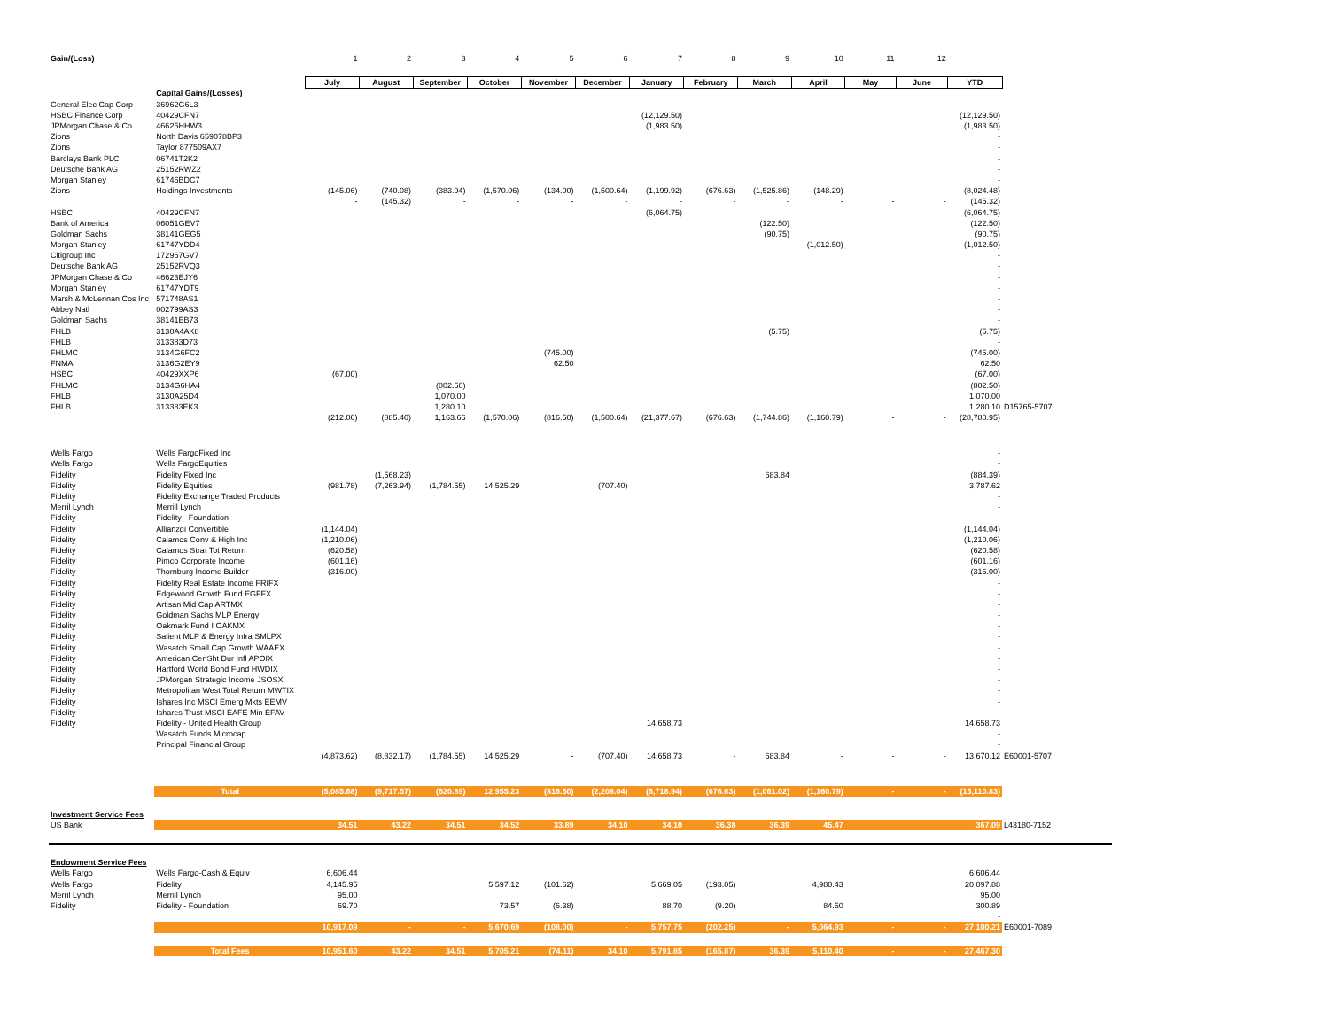| Gain/(Loss) | | 1 | 2 | 3 | 4 | 5 | 6 | 7 | 8 | 9 | 10 | 11 | 12 | | | |
| | | July | August | September | October | November | December | January | February | March | April | May | June | YTD | | |
| | Capital Gains/(Losses) | | | | | | | | | | | | | | | |
| General Elec Cap Corp | 36962G6L3 | | | | | | | | | | | | | - | | |
| HSBC Finance Corp | 40429CFN7 | | | | | | | (12,129.50) | | | | | | (12,129.50) | | |
| JPMorgan Chase & Co | 46625HHW3 | | | | | | | (1,983.50) | | | | | | (1,983.50) | | |
| Zions | North Davis 659078BP3 | | | | | | | | | | | | | - | | |
| Zions | Taylor 877509AX7 | | | | | | | | | | | | | - | | |
| Barclays Bank PLC | 06741T2K2 | | | | | | | | | | | | | - | | |
| Deutsche Bank AG | 25152RWZ2 | | | | | | | | | | | | | - | | |
| Morgan Stanley | 61746BDC7 | | | | | | | | | | | | | - | | |
| Zions | Holdings Investments | (145.06) | (740.08) | (383.94) | (1,570.06) | (134.00) | (1,500.64) | (1,199.92) | (676.63) | (1,525.86) | (148.29) | - | - | (8,024.48) | | |
| | | - | (145.32) | - | - | - | - | - | - | - | - | - | - | (145.32) | | |
| HSBC | 40429CFN7 | | | | | | | (6,064.75) | | | | | | (6,064.75) | | |
| Bank of America | 06051GEV7 | | | | | | | | | (122.50) | | | | (122.50) | | |
| Goldman Sachs | 38141GEG5 | | | | | | | | | (90.75) | | | | (90.75) | | |
| Morgan Stanley | 61747YDD4 | | | | | | | | | | (1,012.50) | | | (1,012.50) | | |
| Citigroup Inc | 172967GV7 | | | | | | | | | | | | | - | | |
| Deutsche Bank AG | 25152RVQ3 | | | | | | | | | | | | | - | | |
| JPMorgan Chase & Co | 46623EJY6 | | | | | | | | | | | | | - | | |
| Morgan Stanley | 61747YDT9 | | | | | | | | | | | | | - | | |
| Marsh & McLennan Cos Inc | 571748AS1 | | | | | | | | | | | | | - | | |
| Abbey Natl | 002799AS3 | | | | | | | | | | | | | - | | |
| Goldman Sachs | 38141EB73 | | | | | | | | | | | | | - | | |
| FHLB | 3130A4AK8 | | | | | | | | | (5.75) | | | | (5.75) | | |
| FHLB | 313383D73 | | | | | | | | | | | | | - | | |
| FHLMC | 3134G6FC2 | | | | | (745.00) | | | | | | | | (745.00) | | |
| FNMA | 3136G2EY9 | | | | | 62.50 | | | | | | | | 62.50 | | |
| HSBC | 40429XXP6 | (67.00) | | | | | | | | | | | | (67.00) | | |
| FHLMC | 3134G6HA4 | | | (802.50) | | | | | | | | | | (802.50) | | |
| FHLB | 3130A25D4 | | | 1,070.00 | | | | | | | | | | 1,070.00 | | |
| FHLB | 313383EK3 | | | 1,280.10 | | | | | | | | | | 1,280.10 | D15765-5707 | |
| | | (212.06) | (885.40) | 1,163.66 | (1,570.06) | (816.50) | (1,500.64) | (21,377.67) | (676.63) | (1,744.86) | (1,160.79) | - | - | (28,780.95) | | |
| Wells Fargo | Wells FargoFixed Inc | | | | | | | | | | | | | - | | |
| Wells Fargo | Wells FargoEquities | | | | | | | | | | | | | - | | |
| Fidelity | Fidelity Fixed Inc | | (1,568.23) | | | | | | | 683.84 | | | | (884.39) | | |
| Fidelity | Fidelity Equities | (981.78) | (7,263.94) | (1,784.55) | 14,525.29 | | (707.40) | | | | | | | 3,787.62 | | |
| Fidelity | Fidelity Exchange Traded Products | | | | | | | | | | | | | - | | |
| Merril Lynch | Merrill Lynch | | | | | | | | | | | | | - | | |
| Fidelity | Fidelity - Foundation | | | | | | | | | | | | | - | | |
| Fidelity | Allianzgi Convertible | (1,144.04) | | | | | | | | | | | | (1,144.04) | | |
| Fidelity | Calamos Conv & High Inc | (1,210.06) | | | | | | | | | | | | (1,210.06) | | |
| Fidelity | Calamos Strat Tot Return | (620.58) | | | | | | | | | | | | (620.58) | | |
| Fidelity | Pimco Corporate Income | (601.16) | | | | | | | | | | | | (601.16) | | |
| Fidelity | Thornburg Income Builder | (316.00) | | | | | | | | | | | | (316.00) | | |
| Fidelity | Fidelity Real Estate Income FRIFX | | | | | | | | | | | | | - | | |
| Fidelity | Edgewood Growth Fund EGFFX | | | | | | | | | | | | | - | | |
| Fidelity | Artisan Mid Cap ARTMX | | | | | | | | | | | | | - | | |
| Fidelity | Goldman Sachs MLP Energy | | | | | | | | | | | | | - | | |
| Fidelity | Oakmark Fund I OAKMX | | | | | | | | | | | | | - | | |
| Fidelity | Salient MLP & Energy Infra SMLPX | | | | | | | | | | | | | - | | |
| Fidelity | Wasatch Small Cap Growth WAAEX | | | | | | | | | | | | | - | | |
| Fidelity | American CenSht Dur Infl APOIX | | | | | | | | | | | | | - | | |
| Fidelity | Hartford World Bond Fund HWDIX | | | | | | | | | | | | | - | | |
| Fidelity | JPMorgan Strategic Income JSOSX | | | | | | | | | | | | | - | | |
| Fidelity | Metropolitan West Total Return MWTIX | | | | | | | | | | | | | - | | |
| Fidelity | Ishares Inc MSCI Emerg Mkts EEMV | | | | | | | | | | | | | - | | |
| Fidelity | Ishares Trust MSCI EAFE Min EFAV | | | | | | | | | | | | | - | | |
| Fidelity | Fidelity - United Health Group | | | | | | | 14,658.73 | | | | | | 14,658.73 | | |
| | Wasatch Funds Microcap | | | | | | | | | | | | | - | | |
| | Principal Financial Group | | | | | | | | | | | | | - | | |
| | | (4,873.62) | (8,832.17) | (1,784.55) | 14,525.29 | - | (707.40) | 14,658.73 | - | 683.84 | - | - | - | 13,670.12 | E60001-5707 | |
| | Total | (5,085.68) | (9,717.57) | (620.89) | 12,955.23 | (816.50) | (2,208.04) | (6,718.94) | (676.63) | (1,061.02) | (1,160.79) | - | - | (15,110.83) | | |
| Investment Service Fees | | | | | | | | | | | | | | | | |
| US Bank | | 34.51 | 43.22 | 34.51 | 34.52 | 33.89 | 34.10 | 34.10 | 36.38 | 36.39 | 45.47 | | | 367.09 | L43180-7152 | |
| Endowment Service Fees | | | | | | | | | | | | | | | | |
| Wells Fargo | Wells Fargo-Cash & Equiv | 6,606.44 | | | | | | | | | | | | 6,606.44 | | |
| Wells Fargo | Fidelity | 4,145.95 | | | 5,597.12 | (101.62) | | 5,669.05 | (193.05) | | 4,980.43 | | | 20,097.88 | | |
| Merril Lynch | Merrill Lynch | 95.00 | | | | | | | | | | | | 95.00 | | |
| Fidelity | Fidelity - Foundation | 69.70 | | | 73.57 | (6.38) | | 88.70 | (9.20) | | 84.50 | | | 300.89 | | |
| | | | | | | | | | | | | | | - | | |
| | | 10,917.09 | - | - | 5,670.69 | (108.00) | - | 5,757.75 | (202.25) | - | 5,064.93 | - | - | 27,100.21 | E60001-7089 | |
| | Total Fees | 10,951.60 | 43.22 | 34.51 | 5,705.21 | (74.11) | 34.10 | 5,791.85 | (165.87) | 36.39 | 5,110.40 | - | - | 27,467.30 | | |